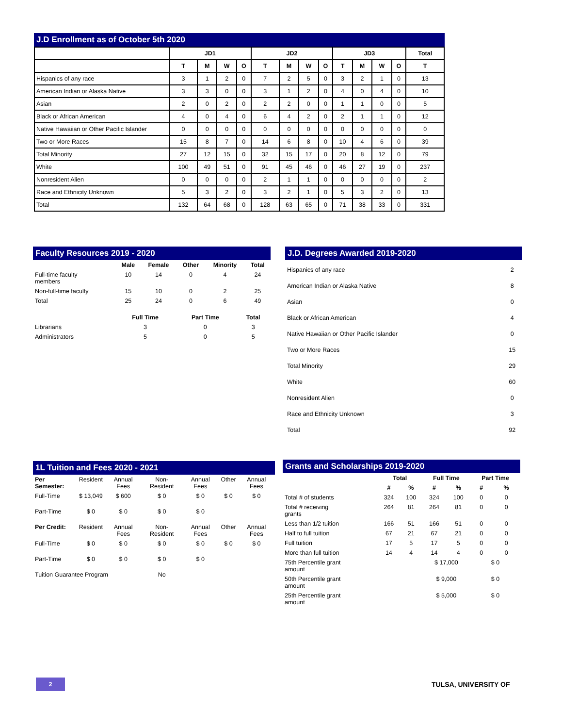J.D Enrollment as of October 5th 2020
| | JD1 | | | | JD2 | | | | JD3 | | | | Total |
| --- | --- | --- | --- | --- | --- | --- | --- | --- | --- | --- | --- | --- | --- |
| | T | M | W | O | T | M | W | O | T | M | W | O | T |
| Hispanics of any race | 3 | 1 | 2 | 0 | 7 | 2 | 5 | 0 | 3 | 2 | 1 | 0 | 13 |
| American Indian or Alaska Native | 3 | 3 | 0 | 0 | 3 | 1 | 2 | 0 | 4 | 0 | 4 | 0 | 10 |
| Asian | 2 | 0 | 2 | 0 | 2 | 2 | 0 | 0 | 1 | 1 | 0 | 0 | 5 |
| Black or African American | 4 | 0 | 4 | 0 | 6 | 4 | 2 | 0 | 2 | 1 | 1 | 0 | 12 |
| Native Hawaiian or Other Pacific Islander | 0 | 0 | 0 | 0 | 0 | 0 | 0 | 0 | 0 | 0 | 0 | 0 | 0 |
| Two or More Races | 15 | 8 | 7 | 0 | 14 | 6 | 8 | 0 | 10 | 4 | 6 | 0 | 39 |
| Total Minority | 27 | 12 | 15 | 0 | 32 | 15 | 17 | 0 | 20 | 8 | 12 | 0 | 79 |
| White | 100 | 49 | 51 | 0 | 91 | 45 | 46 | 0 | 46 | 27 | 19 | 0 | 237 |
| Nonresident Alien | 0 | 0 | 0 | 0 | 2 | 1 | 1 | 0 | 0 | 0 | 0 | 0 | 2 |
| Race and Ethnicity Unknown | 5 | 3 | 2 | 0 | 3 | 2 | 1 | 0 | 5 | 3 | 2 | 0 | 13 |
| Total | 132 | 64 | 68 | 0 | 128 | 63 | 65 | 0 | 71 | 38 | 33 | 0 | 331 |
Faculty Resources 2019 - 2020
| | Male | Female | Other | Minority | Total |
| --- | --- | --- | --- | --- | --- |
| Full-time faculty members | 10 | 14 | 0 | 4 | 24 |
| Non-full-time faculty | 15 | 10 | 0 | 2 | 25 |
| Total | 25 | 24 | 0 | 6 | 49 |
| | Full Time | Part Time | Total |
| --- | --- | --- | --- |
| Librarians | 3 | 0 | 3 |
| Administrators | 5 | 0 | 5 |
J.D. Degrees Awarded 2019-2020
| Hispanics of any race | 2 |
| American Indian or Alaska Native | 8 |
| Asian | 0 |
| Black or African American | 4 |
| Native Hawaiian or Other Pacific Islander | 0 |
| Two or More Races | 15 |
| Total Minority | 29 |
| White | 60 |
| Nonresident Alien | 0 |
| Race and Ethnicity Unknown | 3 |
| Total | 92 |
1L Tuition and Fees 2020 - 2021
| Per Semester: | Resident | Annual Fees | Non-Resident | Annual Fees | Other | Annual Fees |
| Full-Time | $ 13,049 | $ 600 | $ 0 | $ 0 | $ 0 | $ 0 |
| Part-Time | $ 0 | $ 0 | $ 0 | $ 0 | | |
| Per Credit: | Resident | Annual Fees | Non-Resident | Annual Fees | Other | Annual Fees |
| Full-Time | $ 0 | $ 0 | $ 0 | $ 0 | $ 0 | $ 0 |
| Part-Time | $ 0 | $ 0 | $ 0 | $ 0 | | |
| Tuition Guarantee Program | | | No | | | |
Grants and Scholarships 2019-2020
| | Total | | Full Time | | Part Time | |
| --- | --- | --- | --- | --- | --- | --- |
| | # | % | # | % | # | % |
| Total # of students | 324 | 100 | 324 | 100 | 0 | 0 |
| Total # receiving grants | 264 | 81 | 264 | 81 | 0 | 0 |
| Less than 1/2 tuition | 166 | 51 | 166 | 51 | 0 | 0 |
| Half to full tuition | 67 | 21 | 67 | 21 | 0 | 0 |
| Full tuition | 17 | 5 | 17 | 5 | 0 | 0 |
| More than full tuition | 14 | 4 | 14 | 4 | 0 | 0 |
| 75th Percentile grant amount | | | $ 17,000 | | $ 0 | |
| 50th Percentile grant amount | | | $ 9,000 | | $ 0 | |
| 25th Percentile grant amount | | | $ 5,000 | | $ 0 | |
2 TULSA, UNIVERSITY OF